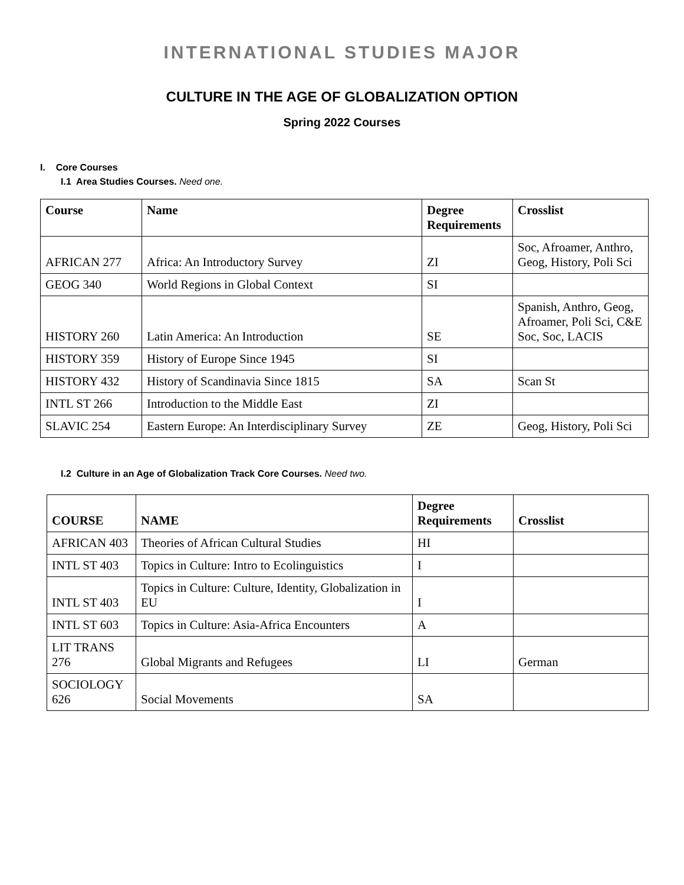INTERNATIONAL STUDIES MAJOR
CULTURE IN THE AGE OF GLOBALIZATION OPTION
Spring 2022 Courses
I. Core Courses
I.1 Area Studies Courses. Need one.
| Course | Name | Degree Requirements | Crosslist |
| --- | --- | --- | --- |
| AFRICAN 277 | Africa: An Introductory Survey | ZI | Soc, Afroamer, Anthro, Geog, History, Poli Sci |
| GEOG 340 | World Regions in Global Context | SI | |
| HISTORY 260 | Latin America: An Introduction | SE | Spanish, Anthro, Geog, Afroamer, Poli Sci, C&E Soc, Soc, LACIS |
| HISTORY 359 | History of Europe Since 1945 | SI | |
| HISTORY 432 | History of Scandinavia Since 1815 | SA | Scan St |
| INTL ST 266 | Introduction to the Middle East | ZI | |
| SLAVIC 254 | Eastern Europe: An Interdisciplinary Survey | ZE | Geog, History, Poli Sci |
I.2 Culture in an Age of Globalization Track Core Courses. Need two.
| COURSE | NAME | Degree Requirements | Crosslist |
| --- | --- | --- | --- |
| AFRICAN 403 | Theories of African Cultural Studies | HI | |
| INTL ST 403 | Topics in Culture: Intro to Ecolinguistics | I | |
| INTL ST 403 | Topics in Culture: Culture, Identity, Globalization in EU | I | |
| INTL ST 603 | Topics in Culture: Asia-Africa Encounters | A | |
| LIT TRANS 276 | Global Migrants and Refugees | LI | German |
| SOCIOLOGY 626 | Social Movements | SA | |